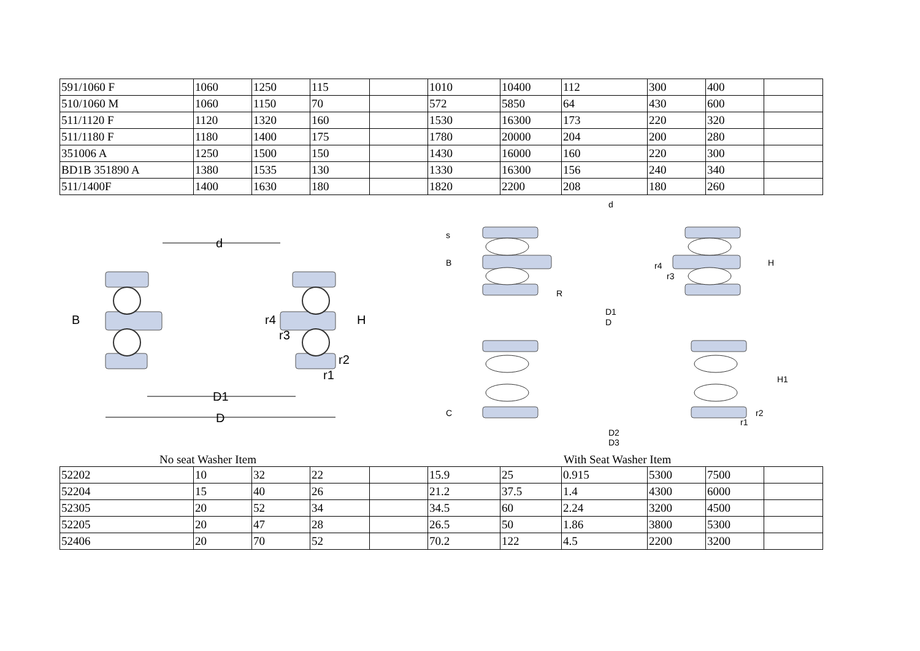| 591/1060 F | 1060 | 1250 | 115 | | 1010 | 10400 | 112 | 300 | 400 | |
| 510/1060 M | 1060 | 1150 | 70 | | 572 | 5850 | 64 | 430 | 600 | |
| 511/1120 F | 1120 | 1320 | 160 | | 1530 | 16300 | 173 | 220 | 320 | |
| 511/1180 F | 1180 | 1400 | 175 | | 1780 | 20000 | 204 | 200 | 280 | |
| 351006 A | 1250 | 1500 | 150 | | 1430 | 16000 | 160 | 220 | 300 | |
| BD1B 351890 A | 1380 | 1535 | 130 | | 1330 | 16300 | 156 | 240 | 340 | |
| 511/1400F | 1400 | 1630 | 180 | | 1820 | 2200 | 208 | 180 | 260 | |
d
B
H
r4
r3
r2
r1
D1
D
d
s
B
H
r4
r3
R
D1
D
H1
C
r2
r1
D2
D3
No seat Washer Item With Seat Washer Item
| 52202 | 10 | 32 | 22 | | 15.9 | 25 | 0.915 | 5300 | 7500 | |
| 52204 | 15 | 40 | 26 | | 21.2 | 37.5 | 1.4 | 4300 | 6000 | |
| 52305 | 20 | 52 | 34 | | 34.5 | 60 | 2.24 | 3200 | 4500 | |
| 52205 | 20 | 47 | 28 | | 26.5 | 50 | 1.86 | 3800 | 5300 | |
| 52406 | 20 | 70 | 52 | | 70.2 | 122 | 4.5 | 2200 | 3200 | |